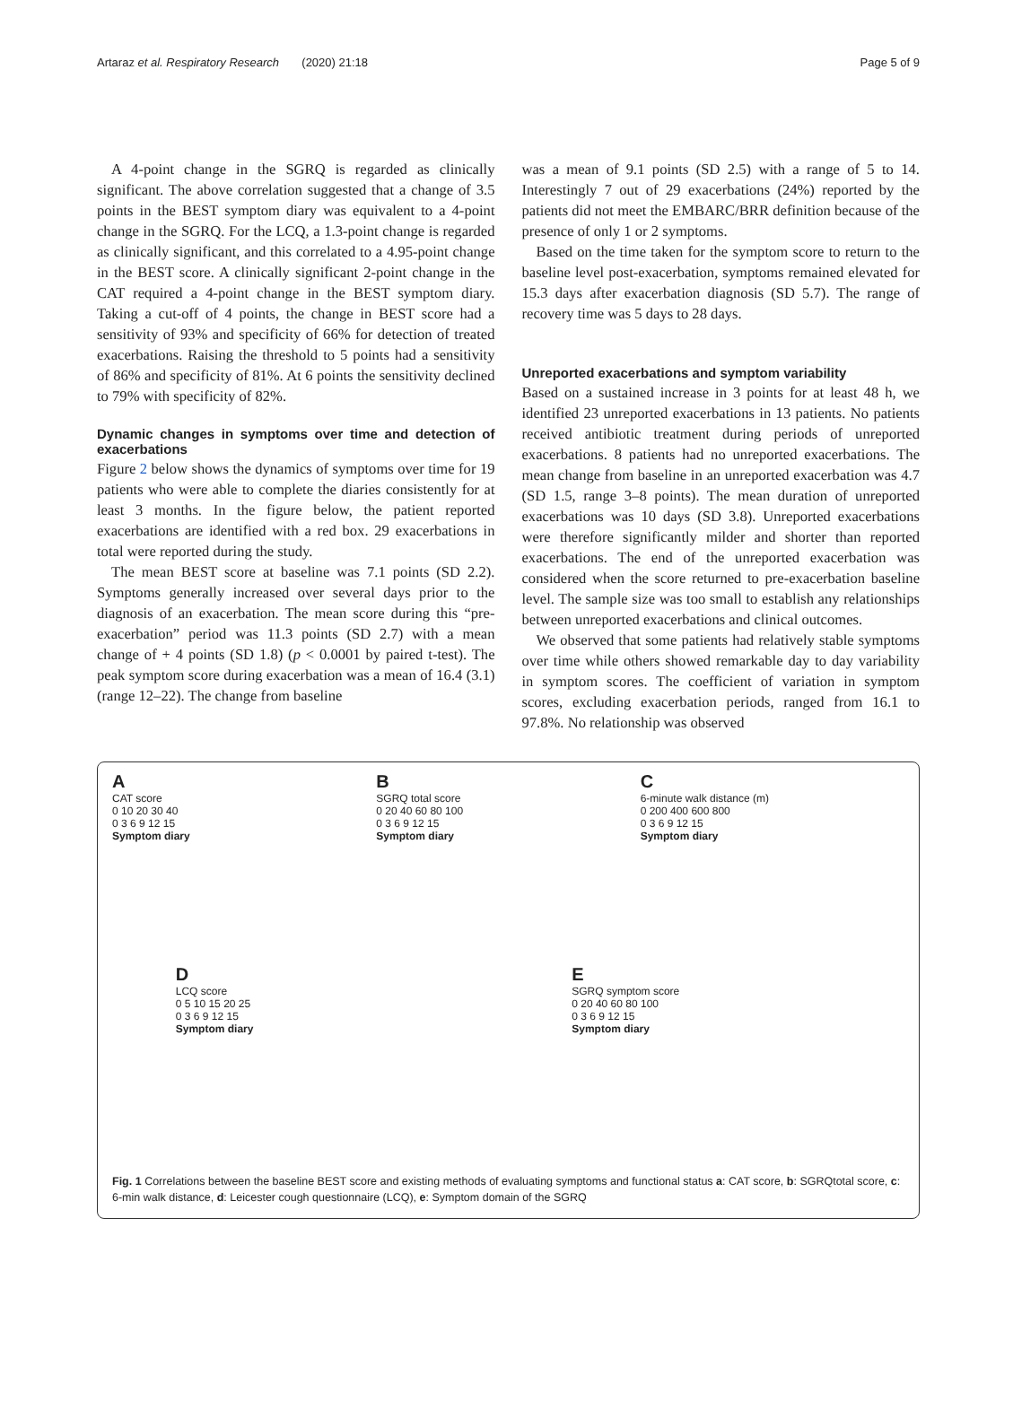Artaraz et al. Respiratory Research (2020) 21:18 Page 5 of 9
A 4-point change in the SGRQ is regarded as clinically significant. The above correlation suggested that a change of 3.5 points in the BEST symptom diary was equivalent to a 4-point change in the SGRQ. For the LCQ, a 1.3-point change is regarded as clinically significant, and this correlated to a 4.95-point change in the BEST score. A clinically significant 2-point change in the CAT required a 4-point change in the BEST symptom diary. Taking a cut-off of 4 points, the change in BEST score had a sensitivity of 93% and specificity of 66% for detection of treated exacerbations. Raising the threshold to 5 points had a sensitivity of 86% and specificity of 81%. At 6 points the sensitivity declined to 79% with specificity of 82%.
Dynamic changes in symptoms over time and detection of exacerbations
Figure 2 below shows the dynamics of symptoms over time for 19 patients who were able to complete the diaries consistently for at least 3 months. In the figure below, the patient reported exacerbations are identified with a red box. 29 exacerbations in total were reported during the study.
The mean BEST score at baseline was 7.1 points (SD 2.2). Symptoms generally increased over several days prior to the diagnosis of an exacerbation. The mean score during this “pre-exacerbation” period was 11.3 points (SD 2.7) with a mean change of + 4 points (SD 1.8) (p < 0.0001 by paired t-test). The peak symptom score during exacerbation was a mean of 16.4 (3.1) (range 12–22). The change from baseline
was a mean of 9.1 points (SD 2.5) with a range of 5 to 14. Interestingly 7 out of 29 exacerbations (24%) reported by the patients did not meet the EMBARC/BRR definition because of the presence of only 1 or 2 symptoms.
Based on the time taken for the symptom score to return to the baseline level post-exacerbation, symptoms remained elevated for 15.3 days after exacerbation diagnosis (SD 5.7). The range of recovery time was 5 days to 28 days.
Unreported exacerbations and symptom variability
Based on a sustained increase in 3 points for at least 48 h, we identified 23 unreported exacerbations in 13 patients. No patients received antibiotic treatment during periods of unreported exacerbations. 8 patients had no unreported exacerbations. The mean change from baseline in an unreported exacerbation was 4.7 (SD 1.5, range 3–8 points). The mean duration of unreported exacerbations was 10 days (SD 3.8). Unreported exacerbations were therefore significantly milder and shorter than reported exacerbations. The end of the unreported exacerbation was considered when the score returned to pre-exacerbation baseline level. The sample size was too small to establish any relationships between unreported exacerbations and clinical outcomes.
We observed that some patients had relatively stable symptoms over time while others showed remarkable day to day variability in symptom scores. The coefficient of variation in symptom scores, excluding exacerbation periods, ranged from 16.1 to 97.8%. No relationship was observed
A
CAT score
0 10 20 30 40
0 3 6 9 12 15
Symptom diary
B
SGRQ total score
0 20 40 60 80 100
0 3 6 9 12 15
Symptom diary
C
6-minute walk distance (m)
0 200 400 600 800
0 3 6 9 12 15
Symptom diary
D
LCQ score
0 5 10 15 20 25
0 3 6 9 12 15
Symptom diary
E
SGRQ symptom score
0 20 40 60 80 100
0 3 6 9 12 15
Symptom diary
Fig. 1 Correlations between the baseline BEST score and existing methods of evaluating symptoms and functional status a: CAT score, b: SGRQtotal score, c: 6-min walk distance, d: Leicester cough questionnaire (LCQ), e: Symptom domain of the SGRQ